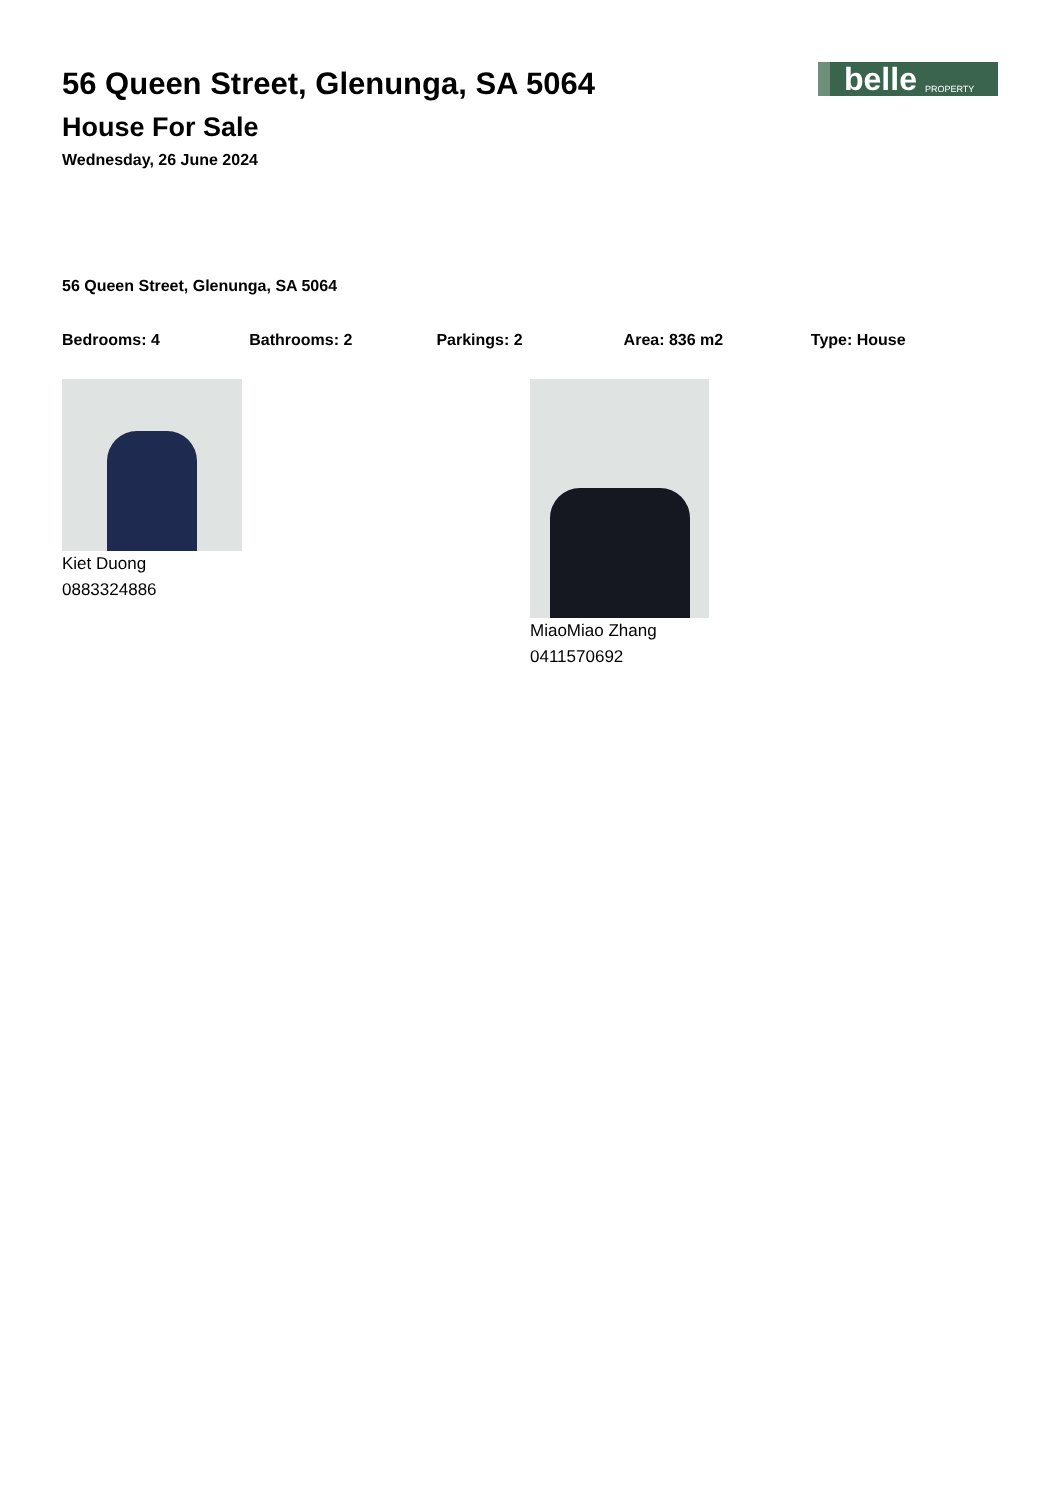56 Queen Street, Glenunga, SA 5064
House For Sale
Wednesday, 26 June 2024
belle PROPERTY
56 Queen Street, Glenunga, SA 5064
Bedrooms: 4 Bathrooms: 2 Parkings: 2 Area: 836 m2 Type: House
Kiet Duong
0883324886
MiaoMiao Zhang
0411570692